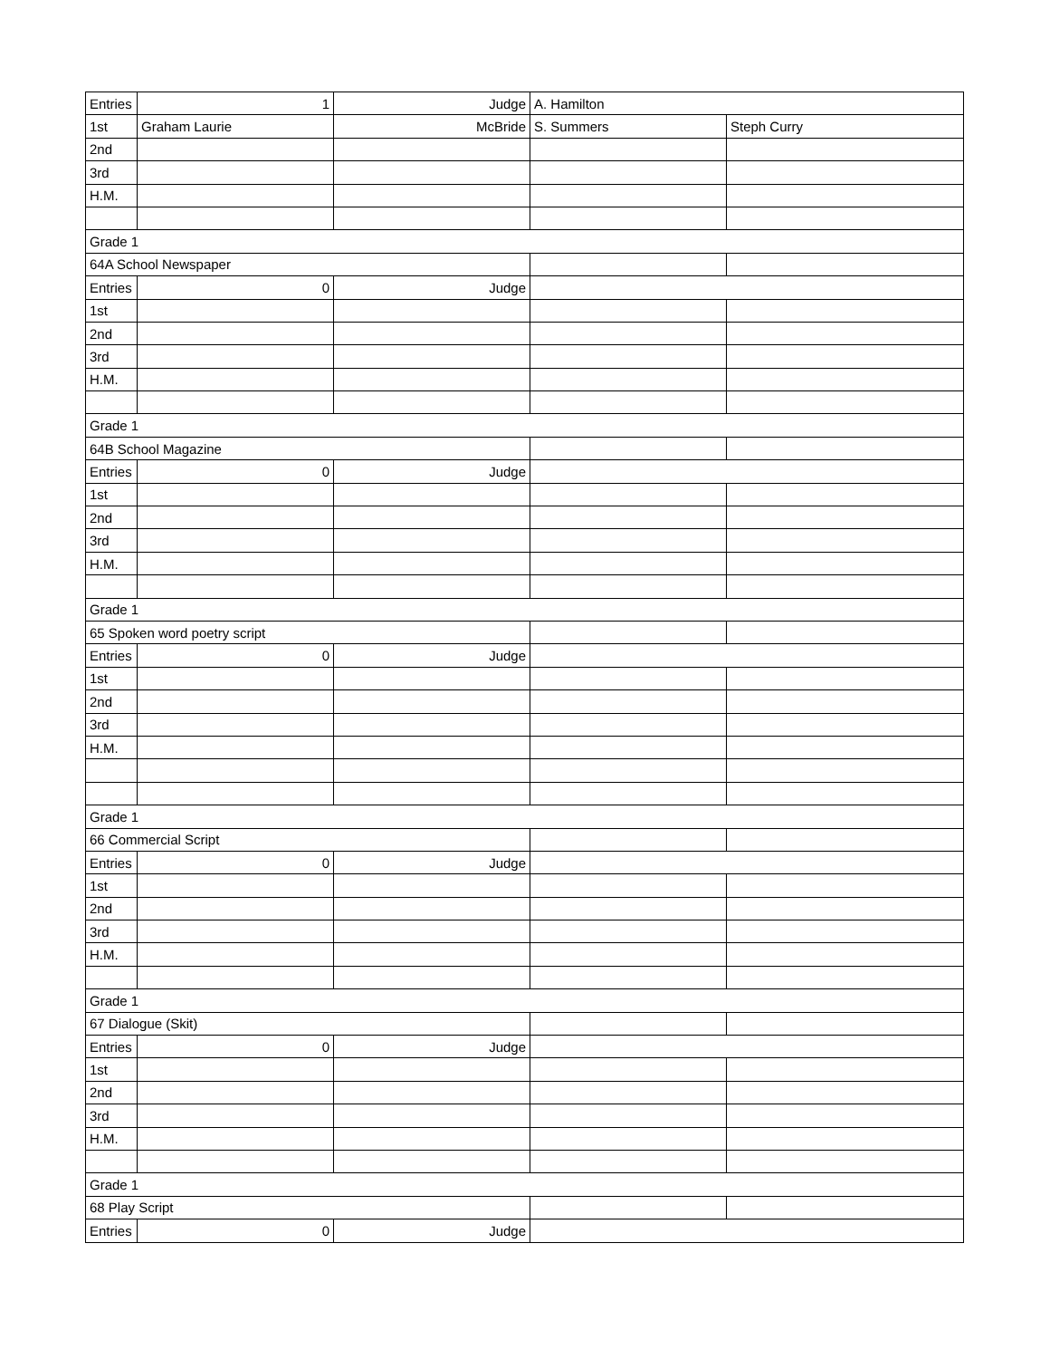| Entries | 1 | Judge | A. Hamilton | |
| 1st | Graham Laurie | McBride | S. Summers | Steph Curry |
| 2nd | | | | |
| 3rd | | | | |
| H.M. | | | | |
| Grade 1 | | | | |
| 64A School Newspaper | | | | |
| Entries | 0 | Judge | | |
| 1st | | | | |
| 2nd | | | | |
| 3rd | | | | |
| H.M. | | | | |
| Grade 1 | | | | |
| 64B School Magazine | | | | |
| Entries | 0 | Judge | | |
| 1st | | | | |
| 2nd | | | | |
| 3rd | | | | |
| H.M. | | | | |
| Grade 1 | | | | |
| 65 Spoken word poetry script | | | | |
| Entries | 0 | Judge | | |
| 1st | | | | |
| 2nd | | | | |
| 3rd | | | | |
| H.M. | | | | |
| Grade 1 | | | | |
| 66 Commercial Script | | | | |
| Entries | 0 | Judge | | |
| 1st | | | | |
| 2nd | | | | |
| 3rd | | | | |
| H.M. | | | | |
| Grade 1 | | | | |
| 67 Dialogue (Skit) | | | | |
| Entries | 0 | Judge | | |
| 1st | | | | |
| 2nd | | | | |
| 3rd | | | | |
| H.M. | | | | |
| Grade 1 | | | | |
| 68 Play Script | | | | |
| Entries | 0 | Judge | | |